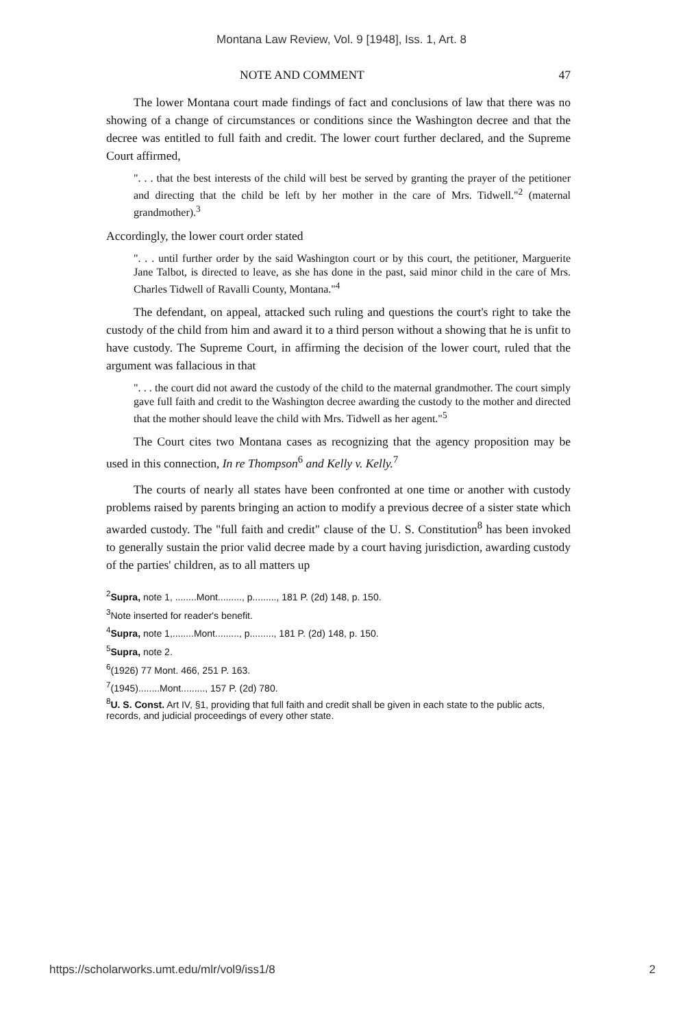Montana Law Review, Vol. 9 [1948], Iss. 1, Art. 8
NOTE AND COMMENT 47
The lower Montana court made findings of fact and conclusions of law that there was no showing of a change of circumstances or conditions since the Washington decree and that the decree was entitled to full faith and credit. The lower court further declared, and the Supreme Court affirmed,
". . . that the best interests of the child will best be served by granting the prayer of the petitioner and directing that the child be left by her mother in the care of Mrs. Tidwell."<sup>2</sup> (maternal grandmother).<sup>3</sup>
Accordingly, the lower court order stated
". . . until further order by the said Washington court or by this court, the petitioner, Marguerite Jane Talbot, is directed to leave, as she has done in the past, said minor child in the care of Mrs. Charles Tidwell of Ravalli County, Montana."<sup>4</sup>
The defendant, on appeal, attacked such ruling and questions the court's right to take the custody of the child from him and award it to a third person without a showing that he is unfit to have custody. The Supreme Court, in affirming the decision of the lower court, ruled that the argument was fallacious in that
". . . the court did not award the custody of the child to the maternal grandmother. The court simply gave full faith and credit to the Washington decree awarding the custody to the mother and directed that the mother should leave the child with Mrs. Tidwell as her agent."<sup>5</sup>
The Court cites two Montana cases as recognizing that the agency proposition may be used in this connection, In re Thompson<sup>6</sup> and Kelly v. Kelly.<sup>7</sup>
The courts of nearly all states have been confronted at one time or another with custody problems raised by parents bringing an action to modify a previous decree of a sister state which awarded custody. The "full faith and credit" clause of the U. S. Constitution<sup>8</sup> has been invoked to generally sustain the prior valid decree made by a court having jurisdiction, awarding custody of the parties' children, as to all matters up
<sup>2</sup> Supra, note 1, ........Mont........., p........., 181 P. (2d) 148, p. 150.
<sup>3</sup> Note inserted for reader's benefit.
<sup>4</sup> Supra, note 1,........Mont........., p........., 181 P. (2d) 148, p. 150.
<sup>5</sup> Supra, note 2.
<sup>6</sup> (1926) 77 Mont. 466, 251 P. 163.
<sup>7</sup> (1945)........Mont........., 157 P. (2d) 780.
<sup>8</sup> U. S. Const. Art IV, §1, providing that full faith and credit shall be given in each state to the public acts, records, and judicial proceedings of every other state.
https://scholarworks.umt.edu/mlr/vol9/iss1/8 2